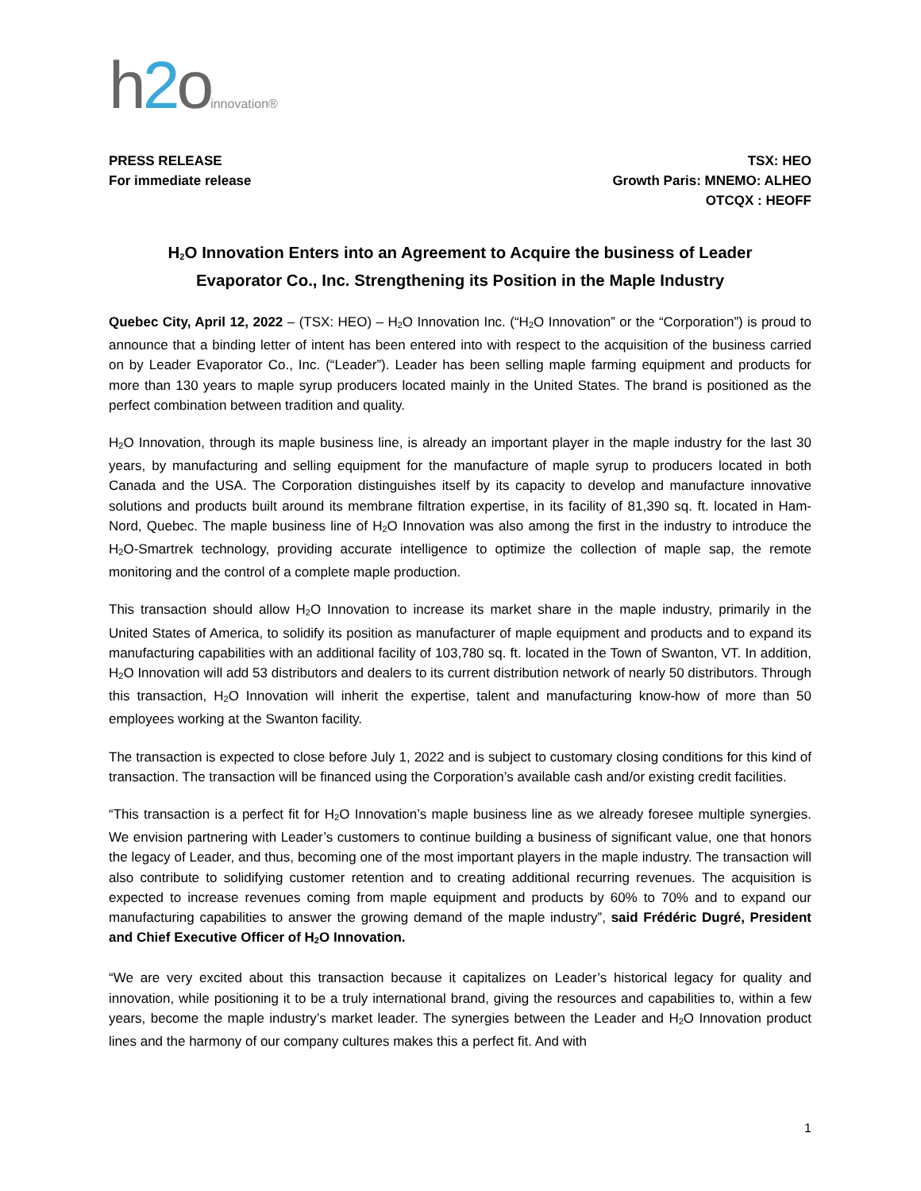h2oinnovation®
PRESS RELEASE
For immediate release
TSX: HEO
Growth Paris: MNEMO: ALHEO
OTCQX : HEOFF
H<sub>2</sub>O Innovation Enters into an Agreement to Acquire the business of Leader Evaporator Co., Inc. Strengthening its Position in the Maple Industry
Quebec City, April 12, 2022 – (TSX: HEO) – H<sub>2</sub>O Innovation Inc. (“H<sub>2</sub>O Innovation” or the “Corporation”) is proud to announce that a binding letter of intent has been entered into with respect to the acquisition of the business carried on by Leader Evaporator Co., Inc. (“Leader”). Leader has been selling maple farming equipment and products for more than 130 years to maple syrup producers located mainly in the United States. The brand is positioned as the perfect combination between tradition and quality.
H<sub>2</sub>O Innovation, through its maple business line, is already an important player in the maple industry for the last 30 years, by manufacturing and selling equipment for the manufacture of maple syrup to producers located in both Canada and the USA. The Corporation distinguishes itself by its capacity to develop and manufacture innovative solutions and products built around its membrane filtration expertise, in its facility of 81,390 sq. ft. located in Ham-Nord, Quebec. The maple business line of H<sub>2</sub>O Innovation was also among the first in the industry to introduce the H<sub>2</sub>O-Smartrek technology, providing accurate intelligence to optimize the collection of maple sap, the remote monitoring and the control of a complete maple production.
This transaction should allow H<sub>2</sub>O Innovation to increase its market share in the maple industry, primarily in the United States of America, to solidify its position as manufacturer of maple equipment and products and to expand its manufacturing capabilities with an additional facility of 103,780 sq. ft. located in the Town of Swanton, VT. In addition, H<sub>2</sub>O Innovation will add 53 distributors and dealers to its current distribution network of nearly 50 distributors. Through this transaction, H<sub>2</sub>O Innovation will inherit the expertise, talent and manufacturing know-how of more than 50 employees working at the Swanton facility.
The transaction is expected to close before July 1, 2022 and is subject to customary closing conditions for this kind of transaction. The transaction will be financed using the Corporation’s available cash and/or existing credit facilities.
“This transaction is a perfect fit for H<sub>2</sub>O Innovation’s maple business line as we already foresee multiple synergies. We envision partnering with Leader’s customers to continue building a business of significant value, one that honors the legacy of Leader, and thus, becoming one of the most important players in the maple industry. The transaction will also contribute to solidifying customer retention and to creating additional recurring revenues. The acquisition is expected to increase revenues coming from maple equipment and products by 60% to 70% and to expand our manufacturing capabilities to answer the growing demand of the maple industry”, said Frédéric Dugré, President and Chief Executive Officer of H<sub>2</sub>O Innovation.
“We are very excited about this transaction because it capitalizes on Leader’s historical legacy for quality and innovation, while positioning it to be a truly international brand, giving the resources and capabilities to, within a few years, become the maple industry’s market leader. The synergies between the Leader and H<sub>2</sub>O Innovation product lines and the harmony of our company cultures makes this a perfect fit. And with
1